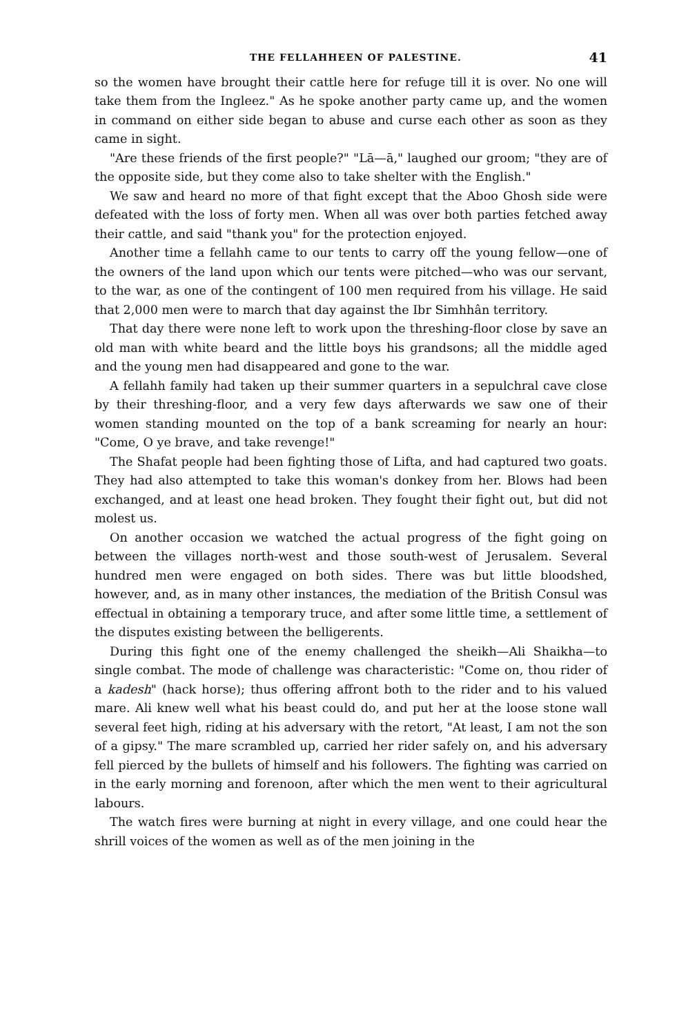THE FELLAHHEEN OF PALESTINE. 41
so the women have brought their cattle here for refuge till it is over. No one will take them from the Ingleez." As he spoke another party came up, and the women in command on either side began to abuse and curse each other as soon as they came in sight.
"Are these friends of the first people?" "Lā—ā," laughed our groom; "they are of the opposite side, but they come also to take shelter with the English."
We saw and heard no more of that fight except that the Aboo Ghosh side were defeated with the loss of forty men. When all was over both parties fetched away their cattle, and said "thank you" for the protection enjoyed.
Another time a fellahh came to our tents to carry off the young fellow—one of the owners of the land upon which our tents were pitched—who was our servant, to the war, as one of the contingent of 100 men required from his village. He said that 2,000 men were to march that day against the Ibr Simhhân territory.
That day there were none left to work upon the threshing-floor close by save an old man with white beard and the little boys his grandsons; all the middle aged and the young men had disappeared and gone to the war.
A fellahh family had taken up their summer quarters in a sepulchral cave close by their threshing-floor, and a very few days afterwards we saw one of their women standing mounted on the top of a bank screaming for nearly an hour: "Come, O ye brave, and take revenge!"
The Shafat people had been fighting those of Lifta, and had captured two goats. They had also attempted to take this woman's donkey from her. Blows had been exchanged, and at least one head broken. They fought their fight out, but did not molest us.
On another occasion we watched the actual progress of the fight going on between the villages north-west and those south-west of Jerusalem. Several hundred men were engaged on both sides. There was but little bloodshed, however, and, as in many other instances, the mediation of the British Consul was effectual in obtaining a temporary truce, and after some little time, a settlement of the disputes existing between the belligerents.
During this fight one of the enemy challenged the sheikh—Ali Shaikha—to single combat. The mode of challenge was characteristic: "Come on, thou rider of a kadesh" (hack horse); thus offering affront both to the rider and to his valued mare. Ali knew well what his beast could do, and put her at the loose stone wall several feet high, riding at his adversary with the retort, "At least, I am not the son of a gipsy." The mare scrambled up, carried her rider safely on, and his adversary fell pierced by the bullets of himself and his followers. The fighting was carried on in the early morning and forenoon, after which the men went to their agricultural labours.
The watch fires were burning at night in every village, and one could hear the shrill voices of the women as well as of the men joining in the